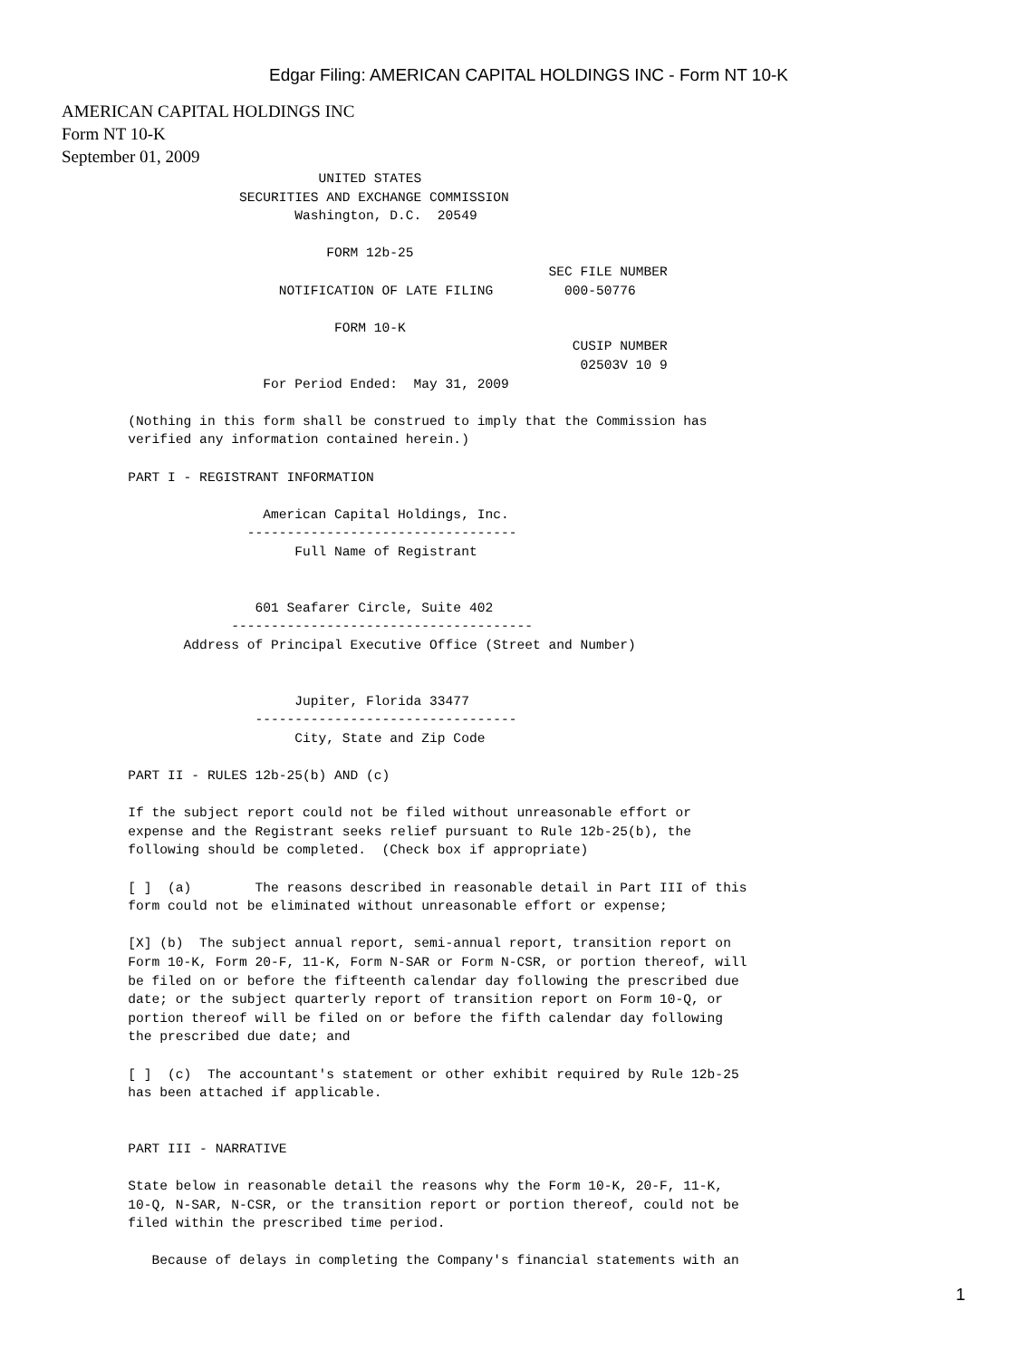Edgar Filing: AMERICAN CAPITAL HOLDINGS INC - Form NT 10-K
AMERICAN CAPITAL HOLDINGS INC
Form NT 10-K
September 01, 2009
                               UNITED STATES
                     SECURITIES AND EXCHANGE COMMISSION
                            Washington, D.C.  20549

                                FORM 12b-25
                                                            SEC FILE NUMBER
                          NOTIFICATION OF LATE FILING         000-50776

                                 FORM 10-K
                                                               CUSIP NUMBER
                                                                02503V 10 9
                        For Period Ended:  May 31, 2009

       (Nothing in this form shall be construed to imply that the Commission has
       verified any information contained herein.)

       PART I - REGISTRANT INFORMATION

                        American Capital Holdings, Inc.
                      ----------------------------------
                            Full Name of Registrant


                       601 Seafarer Circle, Suite 402
                    --------------------------------------
              Address of Principal Executive Office (Street and Number)


                            Jupiter, Florida 33477
                       ---------------------------------
                            City, State and Zip Code

       PART II - RULES 12b-25(b) AND (c)

       If the subject report could not be filed without unreasonable effort or
       expense and the Registrant seeks relief pursuant to Rule 12b-25(b), the
       following should be completed.  (Check box if appropriate)

       [ ]  (a)        The reasons described in reasonable detail in Part III of this
       form could not be eliminated without unreasonable effort or expense;

       [X] (b)  The subject annual report, semi-annual report, transition report on
       Form 10-K, Form 20-F, 11-K, Form N-SAR or Form N-CSR, or portion thereof, will
       be filed on or before the fifteenth calendar day following the prescribed due
       date; or the subject quarterly report of transition report on Form 10-Q, or
       portion thereof will be filed on or before the fifth calendar day following
       the prescribed due date; and

       [ ]  (c)  The accountant's statement or other exhibit required by Rule 12b-25
       has been attached if applicable.


       PART III - NARRATIVE

       State below in reasonable detail the reasons why the Form 10-K, 20-F, 11-K,
       10-Q, N-SAR, N-CSR, or the transition report or portion thereof, could not be
       filed within the prescribed time period.

          Because of delays in completing the Company's financial statements with an
1